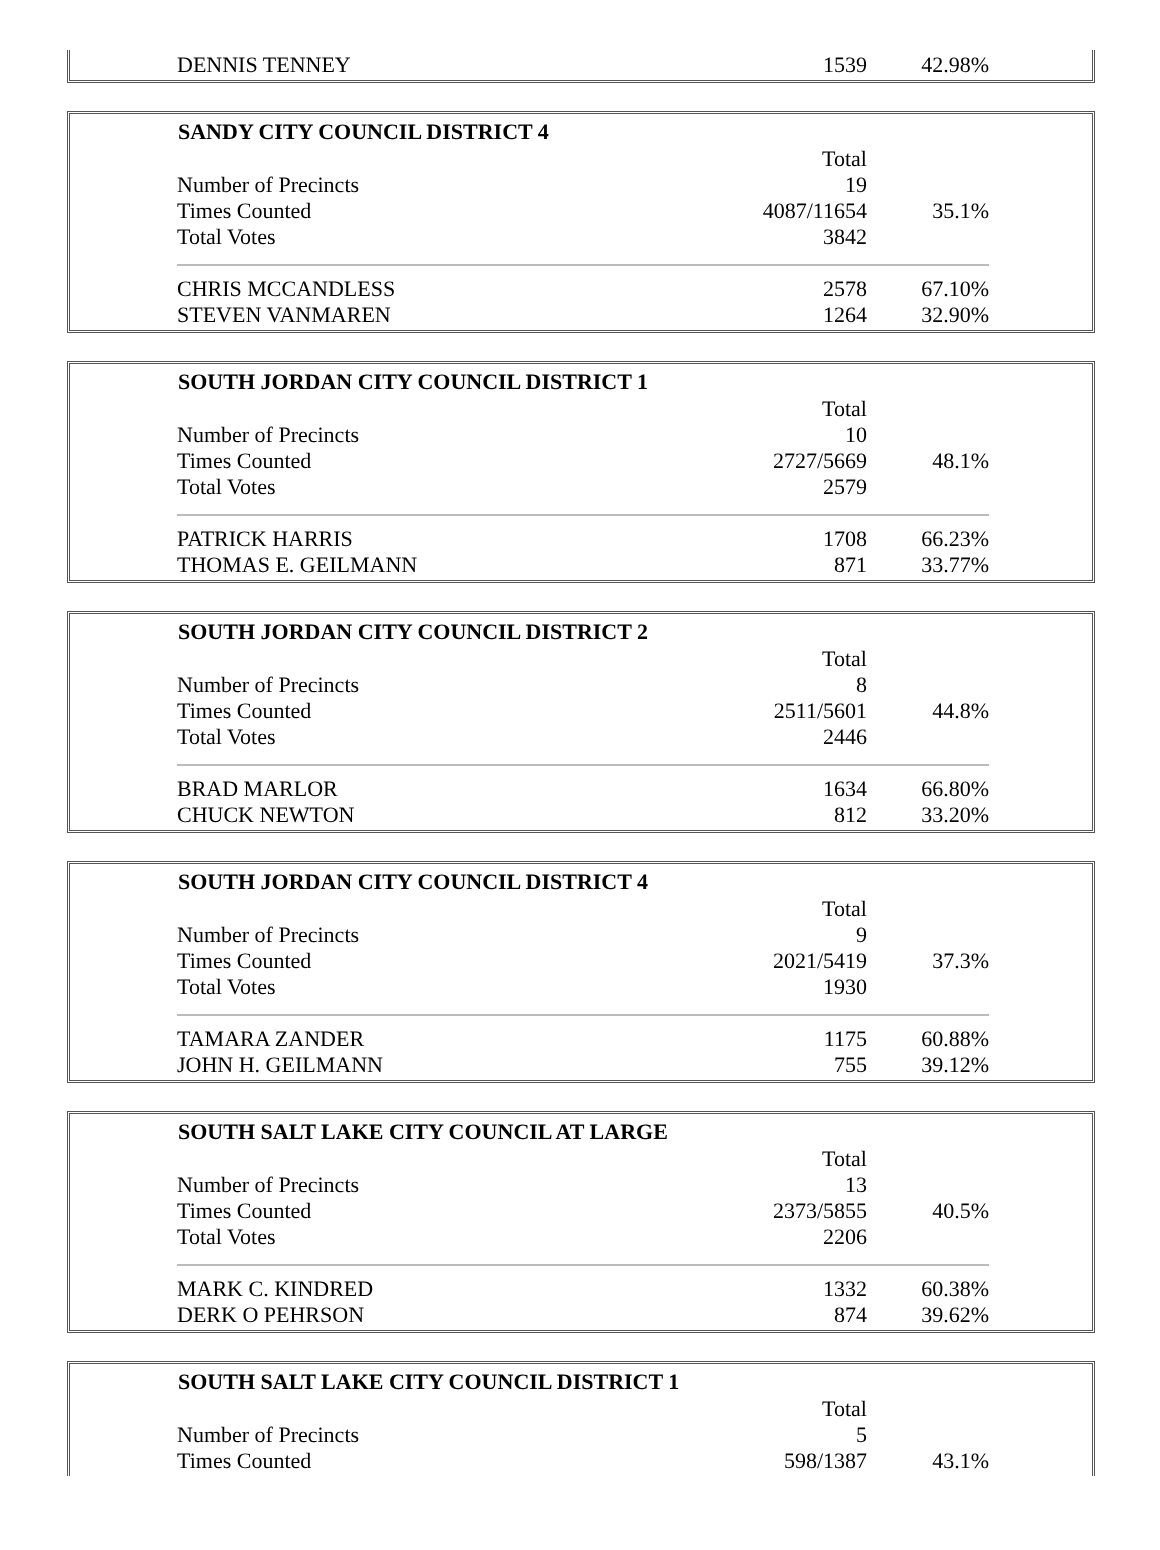| DENNIS TENNEY | 1539 | 42.98% |
| SANDY CITY COUNCIL DISTRICT 4 | | |
| --- | --- | --- |
| | Total | |
| Number of Precincts | 19 | |
| Times Counted | 4087/11654 | 35.1% |
| Total Votes | 3842 | |
| CHRIS MCCANDLESS | 2578 | 67.10% |
| STEVEN VANMAREN | 1264 | 32.90% |
| SOUTH JORDAN CITY COUNCIL DISTRICT 1 | | |
| --- | --- | --- |
| | Total | |
| Number of Precincts | 10 | |
| Times Counted | 2727/5669 | 48.1% |
| Total Votes | 2579 | |
| PATRICK HARRIS | 1708 | 66.23% |
| THOMAS E. GEILMANN | 871 | 33.77% |
| SOUTH JORDAN CITY COUNCIL DISTRICT 2 | | |
| --- | --- | --- |
| | Total | |
| Number of Precincts | 8 | |
| Times Counted | 2511/5601 | 44.8% |
| Total Votes | 2446 | |
| BRAD MARLOR | 1634 | 66.80% |
| CHUCK NEWTON | 812 | 33.20% |
| SOUTH JORDAN CITY COUNCIL DISTRICT 4 | | |
| --- | --- | --- |
| | Total | |
| Number of Precincts | 9 | |
| Times Counted | 2021/5419 | 37.3% |
| Total Votes | 1930 | |
| TAMARA ZANDER | 1175 | 60.88% |
| JOHN H. GEILMANN | 755 | 39.12% |
| SOUTH SALT LAKE CITY COUNCIL AT LARGE | | |
| --- | --- | --- |
| | Total | |
| Number of Precincts | 13 | |
| Times Counted | 2373/5855 | 40.5% |
| Total Votes | 2206 | |
| MARK C. KINDRED | 1332 | 60.38% |
| DERK O PEHRSON | 874 | 39.62% |
| SOUTH SALT LAKE CITY COUNCIL DISTRICT 1 | | |
| --- | --- | --- |
| | Total | |
| Number of Precincts | 5 | |
| Times Counted | 598/1387 | 43.1% |